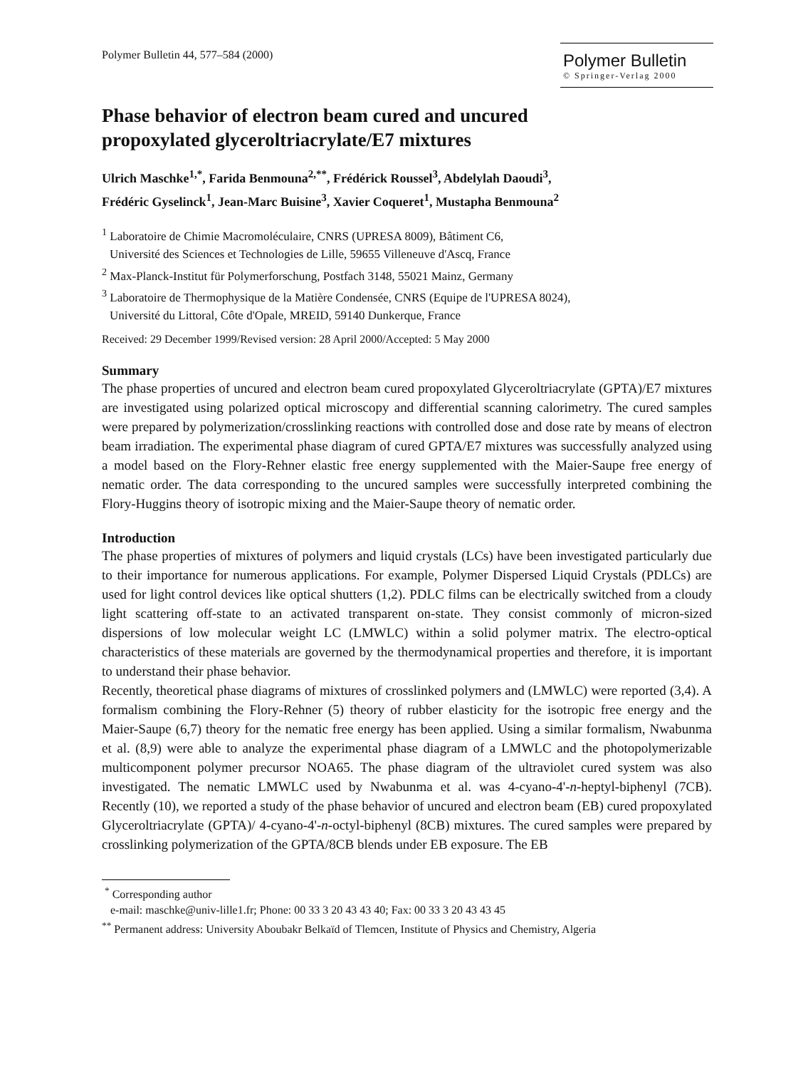Polymer Bulletin 44, 577–584 (2000)
Polymer Bulletin
© Springer-Verlag 2000
Phase behavior of electron beam cured and uncured
propoxylated glyceroltriacrylate/E7 mixtures
Ulrich Maschke<sup>1,*</sup>, Farida Benmouna<sup>2,**</sup>, Frédérick Roussel<sup>3</sup>, Abdelylah Daoudi<sup>3</sup>,
Frédéric Gyselinck<sup>1</sup>, Jean-Marc Buisine<sup>3</sup>, Xavier Coqueret<sup>1</sup>, Mustapha Benmouna<sup>2</sup>
<sup>1</sup> Laboratoire de Chimie Macromoléculaire, CNRS (UPRESA 8009), Bâtiment C6,
Université des Sciences et Technologies de Lille, 59655 Villeneuve d'Ascq, France
<sup>2</sup> Max-Planck-Institut für Polymerforschung, Postfach 3148, 55021 Mainz, Germany
<sup>3</sup> Laboratoire de Thermophysique de la Matière Condensée, CNRS (Equipe de l'UPRESA 8024),
Université du Littoral, Côte d'Opale, MREID, 59140 Dunkerque, France
Received: 29 December 1999/Revised version: 28 April 2000/Accepted: 5 May 2000
Summary
The phase properties of uncured and electron beam cured propoxylated Glyceroltriacrylate (GPTA)/E7 mixtures are investigated using polarized optical microscopy and differential scanning calorimetry. The cured samples were prepared by polymerization/crosslinking reactions with controlled dose and dose rate by means of electron beam irradiation. The experimental phase diagram of cured GPTA/E7 mixtures was successfully analyzed using a model based on the Flory-Rehner elastic free energy supplemented with the Maier-Saupe free energy of nematic order. The data corresponding to the uncured samples were successfully interpreted combining the Flory-Huggins theory of isotropic mixing and the Maier-Saupe theory of nematic order.
Introduction
The phase properties of mixtures of polymers and liquid crystals (LCs) have been investigated particularly due to their importance for numerous applications. For example, Polymer Dispersed Liquid Crystals (PDLCs) are used for light control devices like optical shutters (1,2). PDLC films can be electrically switched from a cloudy light scattering off-state to an activated transparent on-state. They consist commonly of micron-sized dispersions of low molecular weight LC (LMWLC) within a solid polymer matrix. The electro-optical characteristics of these materials are governed by the thermodynamical properties and therefore, it is important to understand their phase behavior.
Recently, theoretical phase diagrams of mixtures of crosslinked polymers and (LMWLC) were reported (3,4). A formalism combining the Flory-Rehner (5) theory of rubber elasticity for the isotropic free energy and the Maier-Saupe (6,7) theory for the nematic free energy has been applied. Using a similar formalism, Nwabunma et al. (8,9) were able to analyze the experimental phase diagram of a LMWLC and the photopolymerizable multicomponent polymer precursor NOA65. The phase diagram of the ultraviolet cured system was also investigated. The nematic LMWLC used by Nwabunma et al. was 4-cyano-4'-n-heptyl-biphenyl (7CB). Recently (10), we reported a study of the phase behavior of uncured and electron beam (EB) cured propoxylated Glyceroltriacrylate (GPTA)/ 4-cyano-4'-n-octyl-biphenyl (8CB) mixtures. The cured samples were prepared by crosslinking polymerization of the GPTA/8CB blends under EB exposure. The EB
<sup>*</sup> Corresponding author
e-mail: maschke@univ-lille1.fr; Phone: 00 33 3 20 43 43 40; Fax: 00 33 3 20 43 43 45
<sup>**</sup> Permanent address: University Aboubakr Belkaïd of Tlemcen, Institute of Physics and Chemistry, Algeria